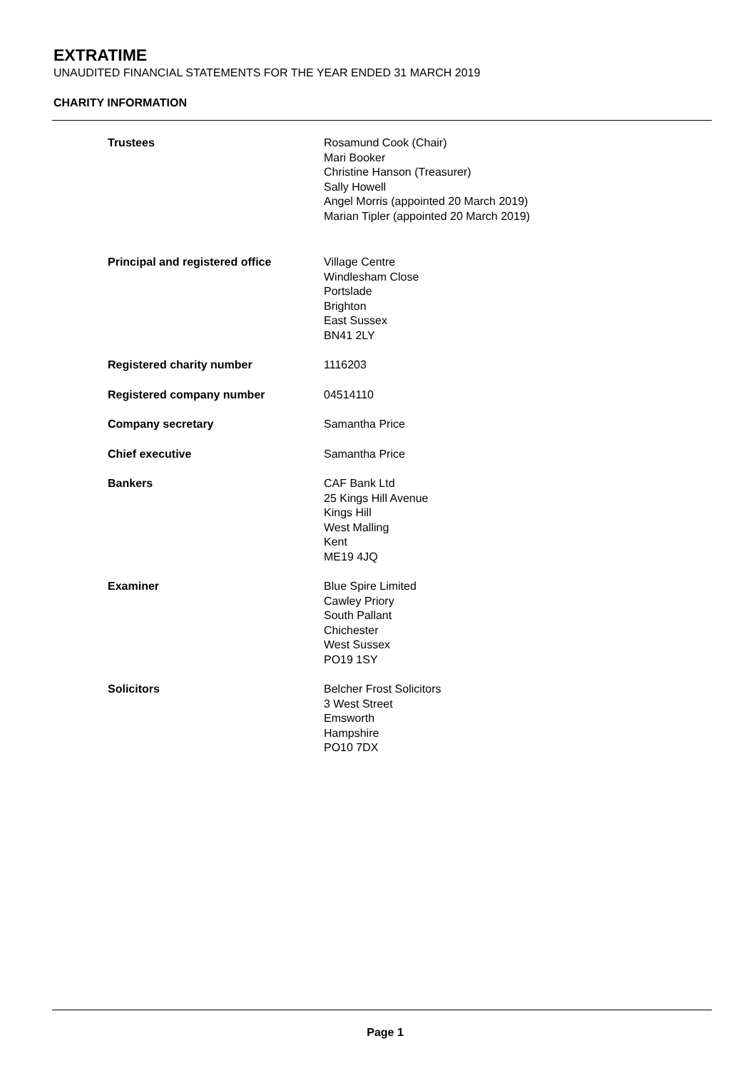EXTRATIME
UNAUDITED FINANCIAL STATEMENTS FOR THE YEAR ENDED 31 MARCH 2019
CHARITY INFORMATION
Trustees Rosamund Cook (Chair)
Mari Booker
Christine Hanson (Treasurer)
Sally Howell
Angel Morris (appointed 20 March 2019)
Marian Tipler (appointed 20 March 2019)
Principal and registered office Village Centre
Windlesham Close
Portslade
Brighton
East Sussex
BN41 2LY
Registered charity number 1116203
Registered company number 04514110
Company secretary Samantha Price
Chief executive Samantha Price
Bankers CAF Bank Ltd
25 Kings Hill Avenue
Kings Hill
West Malling
Kent
ME19 4JQ
Examiner Blue Spire Limited
Cawley Priory
South Pallant
Chichester
West Sussex
PO19 1SY
Solicitors Belcher Frost Solicitors
3 West Street
Emsworth
Hampshire
PO10 7DX
Page 1